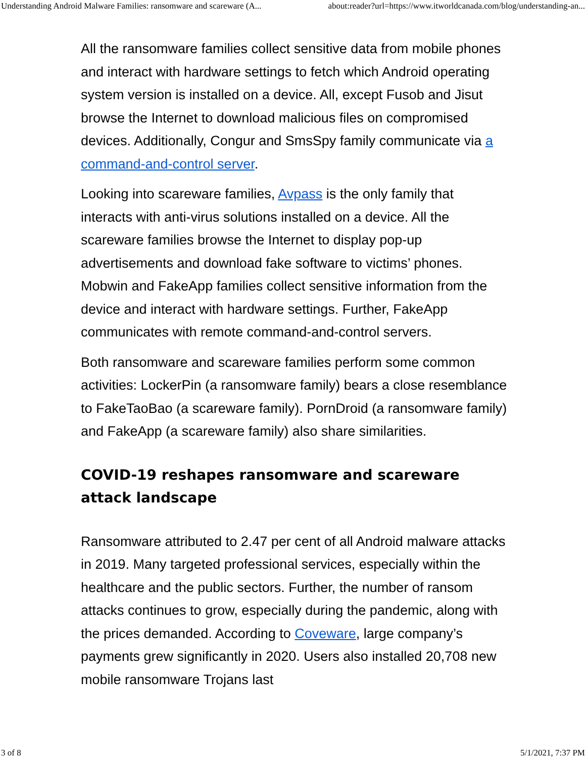Understanding Android Malware Families: ransomware and scareware (A... about:reader?url=https://www.itworldcanada.com/blog/understanding-an...
All the ransomware families collect sensitive data from mobile phones and interact with hardware settings to fetch which Android operating system version is installed on a device. All, except Fusob and Jisut browse the Internet to download malicious files on compromised devices. Additionally, Congur and SmsSpy family communicate via a command-and-control server.
Looking into scareware families, Avpass is the only family that interacts with anti-virus solutions installed on a device. All the scareware families browse the Internet to display pop-up advertisements and download fake software to victims’ phones. Mobwin and FakeApp families collect sensitive information from the device and interact with hardware settings. Further, FakeApp communicates with remote command-and-control servers.
Both ransomware and scareware families perform some common activities: LockerPin (a ransomware family) bears a close resemblance to FakeTaoBao (a scareware family). PornDroid (a ransomware family) and FakeApp (a scareware family) also share similarities.
COVID-19 reshapes ransomware and scareware attack landscape
Ransomware attributed to 2.47 per cent of all Android malware attacks in 2019. Many targeted professional services, especially within the healthcare and the public sectors. Further, the number of ransom attacks continues to grow, especially during the pandemic, along with the prices demanded. According to Coveware, large company’s payments grew significantly in 2020. Users also installed 20,708 new mobile ransomware Trojans last
3 of 8 5/1/2021, 7:37 PM